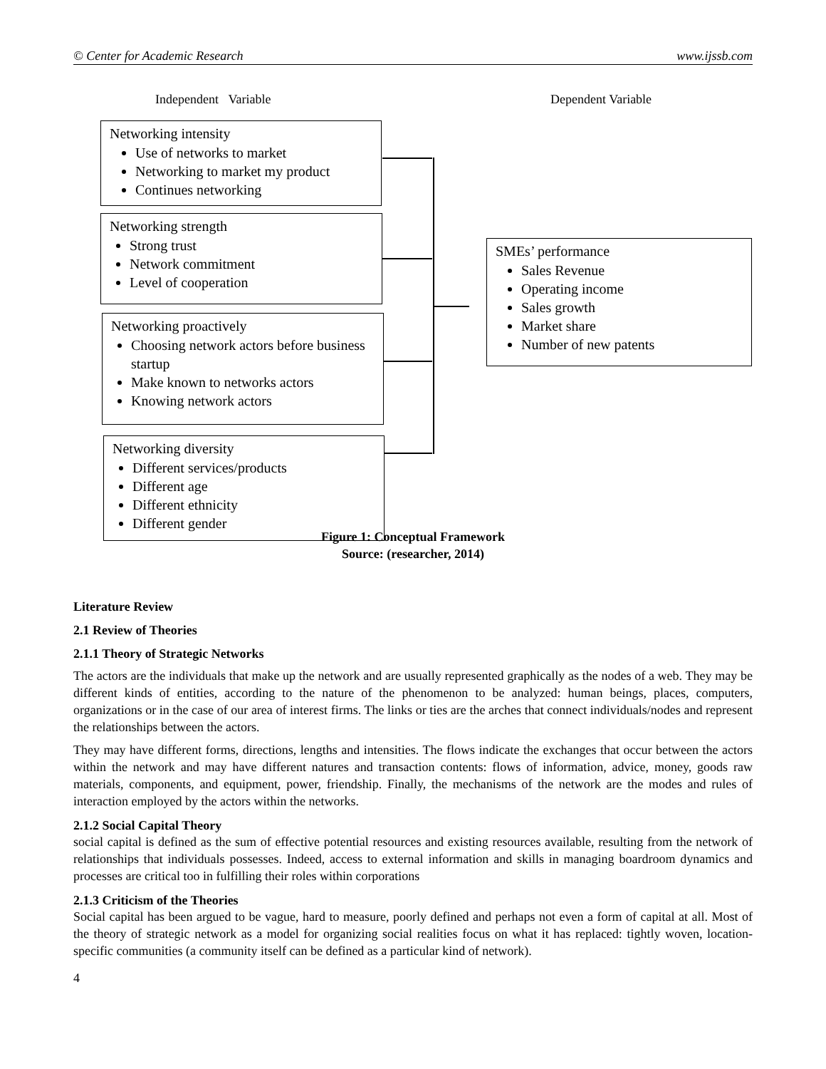© Center for Academic Research www.ijssb.com
Independent Variable Dependent Variable
Networking intensity
Use of networks to market
Networking to market my product
Continues networking
Networking strength
Strong trust
Network commitment
Level of cooperation
Networking proactively
Choosing network actors before business startup
Make known to networks actors
Knowing network actors
Networking diversity
Different services/products
Different age
Different ethnicity
Different gender
SMEs’ performance
Sales Revenue
Operating income
Sales growth
Market share
Number of new patents
Figure 1: Conceptual Framework
Source: (researcher, 2014)
Literature Review
2.1 Review of Theories
2.1.1 Theory of Strategic Networks
The actors are the individuals that make up the network and are usually represented graphically as the nodes of a web. They may be different kinds of entities, according to the nature of the phenomenon to be analyzed: human beings, places, computers, organizations or in the case of our area of interest firms. The links or ties are the arches that connect individuals/nodes and represent the relationships between the actors.
They may have different forms, directions, lengths and intensities. The flows indicate the exchanges that occur between the actors within the network and may have different natures and transaction contents: flows of information, advice, money, goods raw materials, components, and equipment, power, friendship. Finally, the mechanisms of the network are the modes and rules of interaction employed by the actors within the networks.
2.1.2 Social Capital Theory
social capital is defined as the sum of effective potential resources and existing resources available, resulting from the network of relationships that individuals possesses. Indeed, access to external information and skills in managing boardroom dynamics and processes are critical too in fulfilling their roles within corporations
2.1.3 Criticism of the Theories
Social capital has been argued to be vague, hard to measure, poorly defined and perhaps not even a form of capital at all. Most of the theory of strategic network as a model for organizing social realities focus on what it has replaced: tightly woven, location-specific communities (a community itself can be defined as a particular kind of network).
4